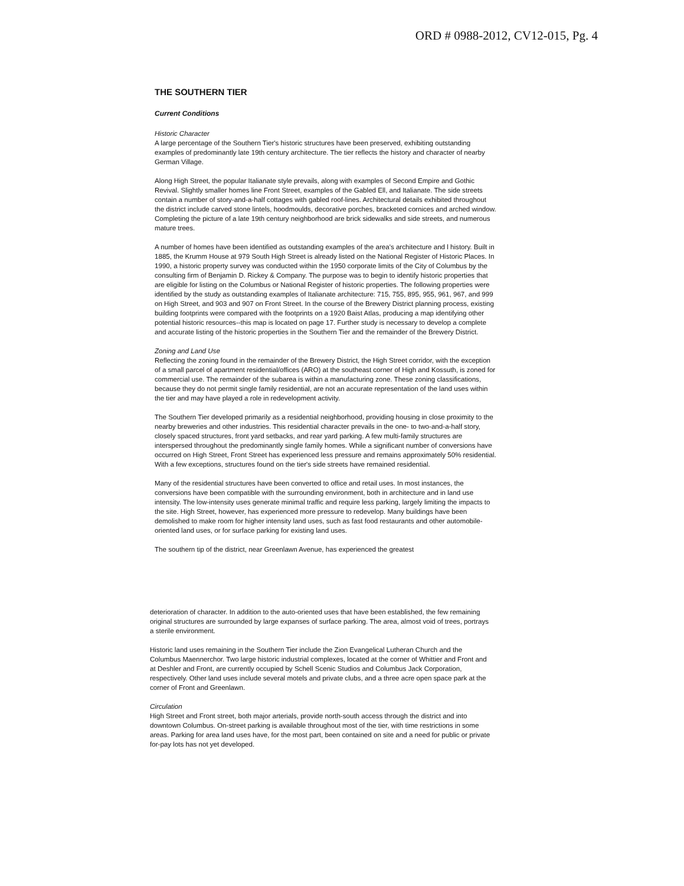ORD # 0988-2012, CV12-015, Pg. 4
THE SOUTHERN TIER
Current Conditions
Historic Character
A large percentage of the Southern Tier's historic structures have been preserved, exhibiting outstanding examples of predominantly late 19th century architecture. The tier reflects the history and character of nearby German Village.
Along High Street, the popular Italianate style prevails, along with examples of Second Empire and Gothic Revival. Slightly smaller homes line Front Street, examples of the Gabled Ell, and Italianate. The side streets contain a number of story-and-a-half cottages with gabled roof-lines. Architectural details exhibited throughout the district include carved stone lintels, hoodmoulds, decorative porches, bracketed cornices and arched window. Completing the picture of a late 19th century neighborhood are brick sidewalks and side streets, and numerous mature trees.
A number of homes have been identified as outstanding examples of the area's architecture and l history. Built in 1885, the Krumm House at 979 South High Street is already listed on the National Register of Historic Places. In 1990, a historic property survey was conducted within the 1950 corporate limits of the City of Columbus by the consulting firm of Benjamin D. Rickey & Company. The purpose was to begin to identify historic properties that are eligible for listing on the Columbus or National Register of historic properties. The following properties were identified by the study as outstanding examples of Italianate architecture: 715, 755, 895, 955, 961, 967, and 999 on High Street, and 903 and 907 on Front Street. In the course of the Brewery District planning process, existing building footprints were compared with the footprints on a 1920 Baist Atlas, producing a map identifying other potential historic resources--this map is located on page 17. Further study is necessary to develop a complete and accurate listing of the historic properties in the Southern Tier and the remainder of the Brewery District.
Zoning and Land Use
Reflecting the zoning found in the remainder of the Brewery District, the High Street corridor, with the exception of a small parcel of apartment residential/offices (ARO) at the southeast corner of High and Kossuth, is zoned for commercial use. The remainder of the subarea is within a manufacturing zone. These zoning classifications, because they do not permit single family residential, are not an accurate representation of the land uses within the tier and may have played a role in redevelopment activity.
The Southern Tier developed primarily as a residential neighborhood, providing housing in close proximity to the nearby breweries and other industries. This residential character prevails in the one- to two-and-a-half story, closely spaced structures, front yard setbacks, and rear yard parking. A few multi-family structures are interspersed throughout the predominantly single family homes. While a significant number of conversions have occurred on High Street, Front Street has experienced less pressure and remains approximately 50% residential. With a few exceptions, structures found on the tier's side streets have remained residential.
Many of the residential structures have been converted to office and retail uses. In most instances, the conversions have been compatible with the surrounding environment, both in architecture and in land use intensity. The low-intensity uses generate minimal traffic and require less parking, largely limiting the impacts to the site. High Street, however, has experienced more pressure to redevelop. Many buildings have been demolished to make room for higher intensity land uses, such as fast food restaurants and other automobile-oriented land uses, or for surface parking for existing land uses.
The southern tip of the district, near Greenlawn Avenue, has experienced the greatest
deterioration of character. In addition to the auto-oriented uses that have been established, the few remaining original structures are surrounded by large expanses of surface parking. The area, almost void of trees, portrays a sterile environment.
Historic land uses remaining in the Southern Tier include the Zion Evangelical Lutheran Church and the Columbus Maennerchor. Two large historic industrial complexes, located at the corner of Whittier and Front and at Deshler and Front, are currently occupied by Schell Scenic Studios and Columbus Jack Corporation, respectively. Other land uses include several motels and private clubs, and a three acre open space park at the corner of Front and Greenlawn.
Circulation
High Street and Front street, both major arterials, provide north-south access through the district and into downtown Columbus. On-street parking is available throughout most of the tier, with time restrictions in some areas. Parking for area land uses have, for the most part, been contained on site and a need for public or private for-pay lots has not yet developed.